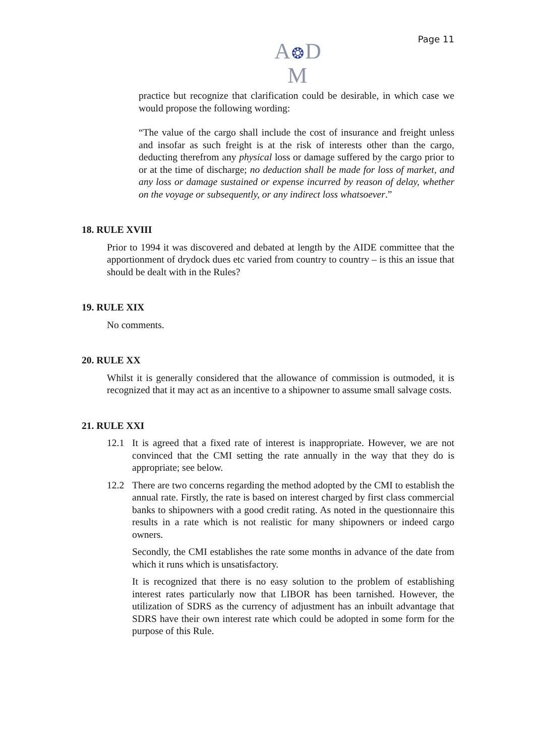Page 11
A❂D
M
practice but recognize that clarification could be desirable, in which case we would propose the following wording:
“The value of the cargo shall include the cost of insurance and freight unless and insofar as such freight is at the risk of interests other than the cargo, deducting therefrom any physical loss or damage suffered by the cargo prior to or at the time of discharge; no deduction shall be made for loss of market, and any loss or damage sustained or expense incurred by reason of delay, whether on the voyage or subsequently, or any indirect loss whatsoever.”
18. RULE XVIII
Prior to 1994 it was discovered and debated at length by the AIDE committee that the apportionment of drydock dues etc varied from country to country – is this an issue that should be dealt with in the Rules?
19. RULE XIX
No comments.
20. RULE XX
Whilst it is generally considered that the allowance of commission is outmoded, it is recognized that it may act as an incentive to a shipowner to assume small salvage costs.
21. RULE XXI
12.1 It is agreed that a fixed rate of interest is inappropriate. However, we are not convinced that the CMI setting the rate annually in the way that they do is appropriate; see below.
12.2 There are two concerns regarding the method adopted by the CMI to establish the annual rate. Firstly, the rate is based on interest charged by first class commercial banks to shipowners with a good credit rating. As noted in the questionnaire this results in a rate which is not realistic for many shipowners or indeed cargo owners.
Secondly, the CMI establishes the rate some months in advance of the date from which it runs which is unsatisfactory.
It is recognized that there is no easy solution to the problem of establishing interest rates particularly now that LIBOR has been tarnished. However, the utilization of SDRS as the currency of adjustment has an inbuilt advantage that SDRS have their own interest rate which could be adopted in some form for the purpose of this Rule.